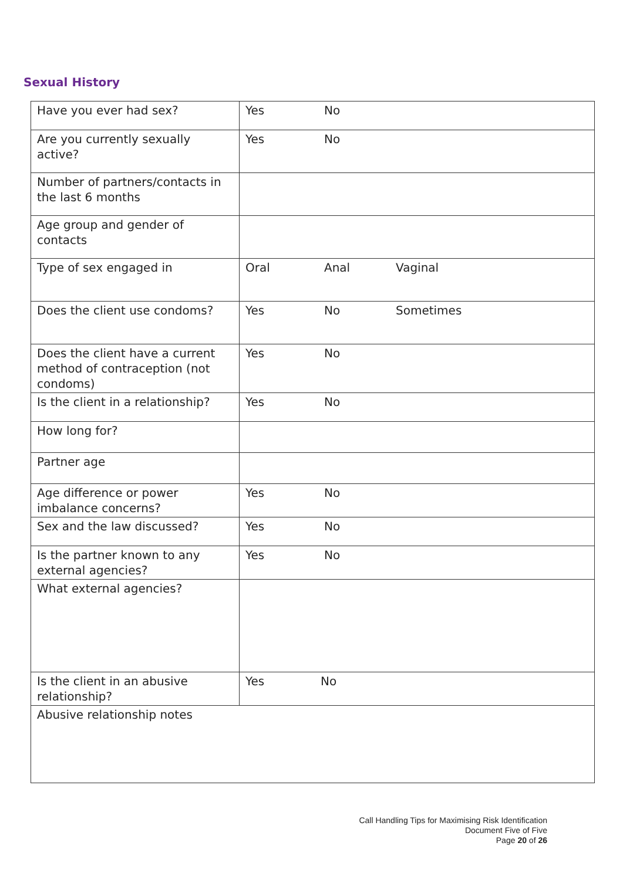Sexual History
| Have you ever had sex? | Yes No |
| Are you currently sexually active? | Yes No |
| Number of partners/contacts in the last 6 months | |
| Age group and gender of contacts | |
| Type of sex engaged in | Oral Anal Vaginal |
| Does the client use condoms? | Yes No Sometimes |
| Does the client have a current method of contraception (not condoms) | Yes No |
| Is the client in a relationship? | Yes No |
| How long for? | |
| Partner age | |
| Age difference or power imbalance concerns? | Yes No |
| Sex and the law discussed? | Yes No |
| Is the partner known to any external agencies? | Yes No |
| What external agencies? | |
| Is the client in an abusive relationship? | Yes No |
| Abusive relationship notes | |
Call Handling Tips for Maximising Risk Identification
Document Five of Five
Page 20 of 26